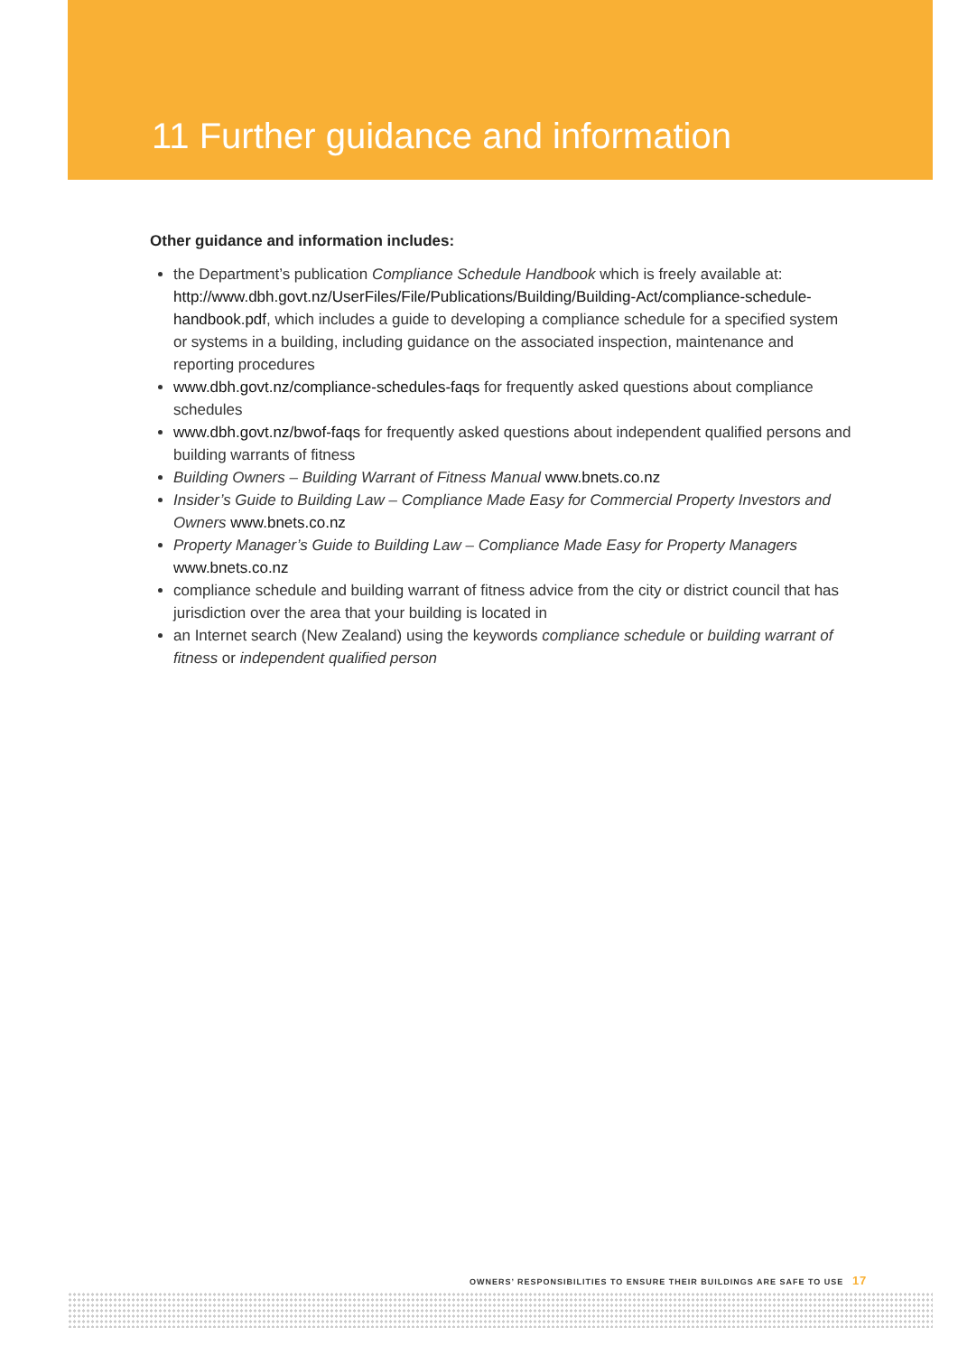11 Further guidance and information
Other guidance and information includes:
the Department’s publication Compliance Schedule Handbook which is freely available at: http://www.dbh.govt.nz/UserFiles/File/Publications/Building/Building-Act/compliance-schedule-handbook.pdf, which includes a guide to developing a compliance schedule for a specified system or systems in a building, including guidance on the associated inspection, maintenance and reporting procedures
www.dbh.govt.nz/compliance-schedules-faqs for frequently asked questions about compliance schedules
www.dbh.govt.nz/bwof-faqs for frequently asked questions about independent qualified persons and building warrants of fitness
Building Owners – Building Warrant of Fitness Manual www.bnets.co.nz
Insider’s Guide to Building Law – Compliance Made Easy for Commercial Property Investors and Owners www.bnets.co.nz
Property Manager’s Guide to Building Law – Compliance Made Easy for Property Managers www.bnets.co.nz
compliance schedule and building warrant of fitness advice from the city or district council that has jurisdiction over the area that your building is located in
an Internet search (New Zealand) using the keywords compliance schedule or building warrant of fitness or independent qualified person
OWNERS’ RESPONSIBILITIES TO ENSURE THEIR BUILDINGS ARE SAFE TO USE 17